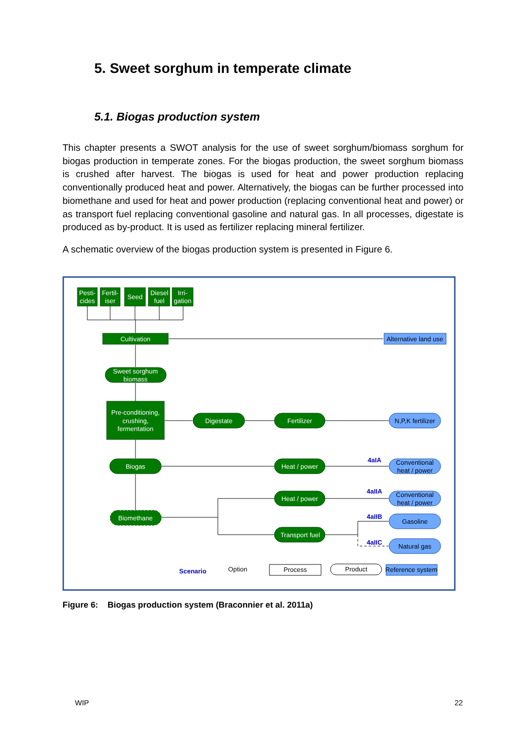5. Sweet sorghum in temperate climate
5.1. Biogas production system
This chapter presents a SWOT analysis for the use of sweet sorghum/biomass sorghum for biogas production in temperate zones. For the biogas production, the sweet sorghum biomass is crushed after harvest. The biogas is used for heat and power production replacing conventionally produced heat and power. Alternatively, the biogas can be further processed into biomethane and used for heat and power production (replacing conventional heat and power) or as transport fuel replacing conventional gasoline and natural gas. In all processes, digestate is produced as by-product. It is used as fertilizer replacing mineral fertilizer.
A schematic overview of the biogas production system is presented in Figure 6.
Pesti-
cides
Fertil-
iser
Seed
Diesel
fuel
Irri-
gation
Cultivation
Sweet sorghum
biomass
Pre-conditioning,
crushing,
fermentation
Digestate
Fertilizer
Biogas
Heat / power
Heat / power
Biomethane
Transport fuel
Alternative land use
N,P,K fertilizer
Conventional
heat / power
Conventional
heat / power
Gasoline
Natural gas
Process
Product
Reference system
Option
4aIA
4aIIA
4aIIB
4aIIC
Scenario
Figure 6: Biogas production system (Braconnier et al. 2011a)
WIP 22